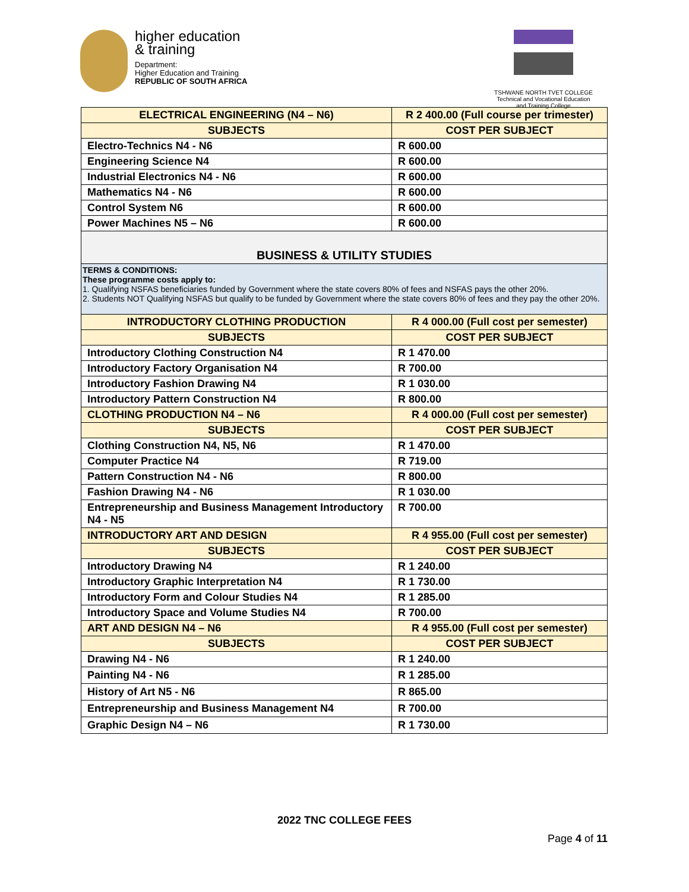higher education
& training
Department:
Higher Education and Training
REPUBLIC OF SOUTH AFRICA
TSHWANE NORTH TVET COLLEGE
Technical and Vocational Education and Training College
| ELECTRICAL ENGINEERING (N4 – N6) | R 2 400.00 (Full course per trimester) |
| SUBJECTS | COST PER SUBJECT |
| Electro-Technics N4 - N6 | R 600.00 |
| Engineering Science N4 | R 600.00 |
| Industrial Electronics N4 - N6 | R 600.00 |
| Mathematics N4 - N6 | R 600.00 |
| Control System N6 | R 600.00 |
| Power Machines N5 – N6 | R 600.00 |
| BUSINESS & UTILITY STUDIES | |
| TERMS & CONDITIONS: These programme costs apply to: 1. Qualifying NSFAS beneficiaries funded by Government where the state covers 80% of fees and NSFAS pays the other 20%. 2. Students NOT Qualifying NSFAS but qualify to be funded by Government where the state covers 80% of fees and they pay the other 20%. | |
| INTRODUCTORY CLOTHING PRODUCTION | R 4 000.00 (Full cost per semester) |
| SUBJECTS | COST PER SUBJECT |
| Introductory Clothing Construction N4 | R 1 470.00 |
| Introductory Factory Organisation N4 | R 700.00 |
| Introductory Fashion Drawing N4 | R 1 030.00 |
| Introductory Pattern Construction N4 | R 800.00 |
| CLOTHING PRODUCTION N4 – N6 | R 4 000.00 (Full cost per semester) |
| SUBJECTS | COST PER SUBJECT |
| Clothing Construction N4, N5, N6 | R 1 470.00 |
| Computer Practice N4 | R 719.00 |
| Pattern Construction N4 - N6 | R 800.00 |
| Fashion Drawing N4 - N6 | R 1 030.00 |
| Entrepreneurship and Business Management Introductory N4 - N5 | R 700.00 |
| INTRODUCTORY ART AND DESIGN | R 4 955.00 (Full cost per semester) |
| SUBJECTS | COST PER SUBJECT |
| Introductory Drawing N4 | R 1 240.00 |
| Introductory Graphic Interpretation N4 | R 1 730.00 |
| Introductory Form and Colour Studies N4 | R 1 285.00 |
| Introductory Space and Volume Studies N4 | R 700.00 |
| ART AND DESIGN N4 – N6 | R 4 955.00 (Full cost per semester) |
| SUBJECTS | COST PER SUBJECT |
| Drawing N4 - N6 | R 1 240.00 |
| Painting N4 - N6 | R 1 285.00 |
| History of Art N5 - N6 | R 865.00 |
| Entrepreneurship and Business Management N4 | R 700.00 |
| Graphic Design N4 – N6 | R 1 730.00 |
2022 TNC COLLEGE FEES
Page 4 of 11